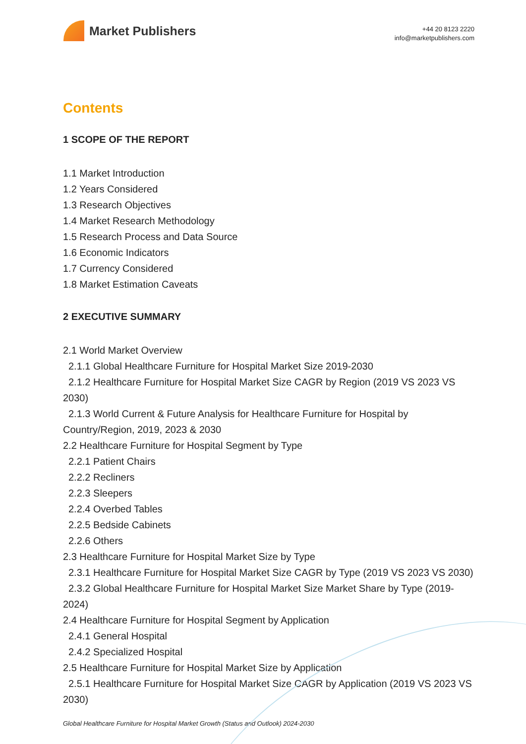Market Publishers
+44 20 8123 2220
info@marketpublishers.com
Contents
1 SCOPE OF THE REPORT
1.1 Market Introduction
1.2 Years Considered
1.3 Research Objectives
1.4 Market Research Methodology
1.5 Research Process and Data Source
1.6 Economic Indicators
1.7 Currency Considered
1.8 Market Estimation Caveats
2 EXECUTIVE SUMMARY
2.1 World Market Overview
2.1.1 Global Healthcare Furniture for Hospital Market Size 2019-2030
2.1.2 Healthcare Furniture for Hospital Market Size CAGR by Region (2019 VS 2023 VS 2030)
2.1.3 World Current & Future Analysis for Healthcare Furniture for Hospital by Country/Region, 2019, 2023 & 2030
2.2 Healthcare Furniture for Hospital Segment by Type
2.2.1 Patient Chairs
2.2.2 Recliners
2.2.3 Sleepers
2.2.4 Overbed Tables
2.2.5 Bedside Cabinets
2.2.6 Others
2.3 Healthcare Furniture for Hospital Market Size by Type
2.3.1 Healthcare Furniture for Hospital Market Size CAGR by Type (2019 VS 2023 VS 2030)
2.3.2 Global Healthcare Furniture for Hospital Market Size Market Share by Type (2019-2024)
2.4 Healthcare Furniture for Hospital Segment by Application
2.4.1 General Hospital
2.4.2 Specialized Hospital
2.5 Healthcare Furniture for Hospital Market Size by Application
2.5.1 Healthcare Furniture for Hospital Market Size CAGR by Application (2019 VS 2023 VS 2030)
Global Healthcare Furniture for Hospital Market Growth (Status and Outlook) 2024-2030